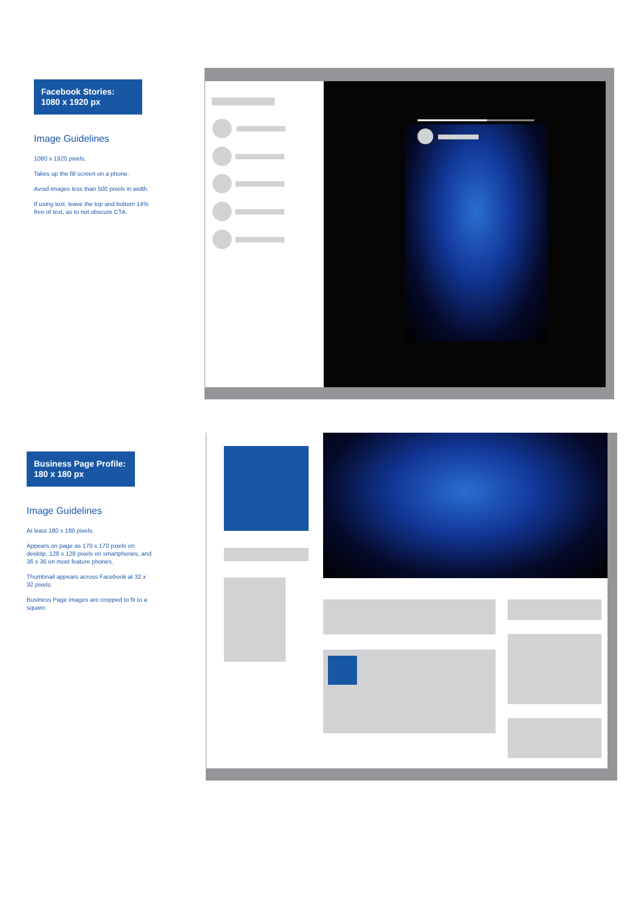Facebook Stories:
1080 x 1920 px
Image Guidelines
1080 x 1920 pixels.
Takes up the fill screen on a phone.
Avoid images less than 500 pixels in width.
If using text, leave the top and bottom 14% free of text, as to not obscure CTA.
Business Page Profile:
180 x 180 px
Image Guidelines
At least 180 x 180 pixels.
Appears on page as 170 x 170 pxiels on desktip, 128 x 128 pixels on smartphones, and 36 x 36 on most feature phones.
Thumbnail appears across Facebook at 32 x 32 pixels.
Business Page images are cropped to fit to a square.